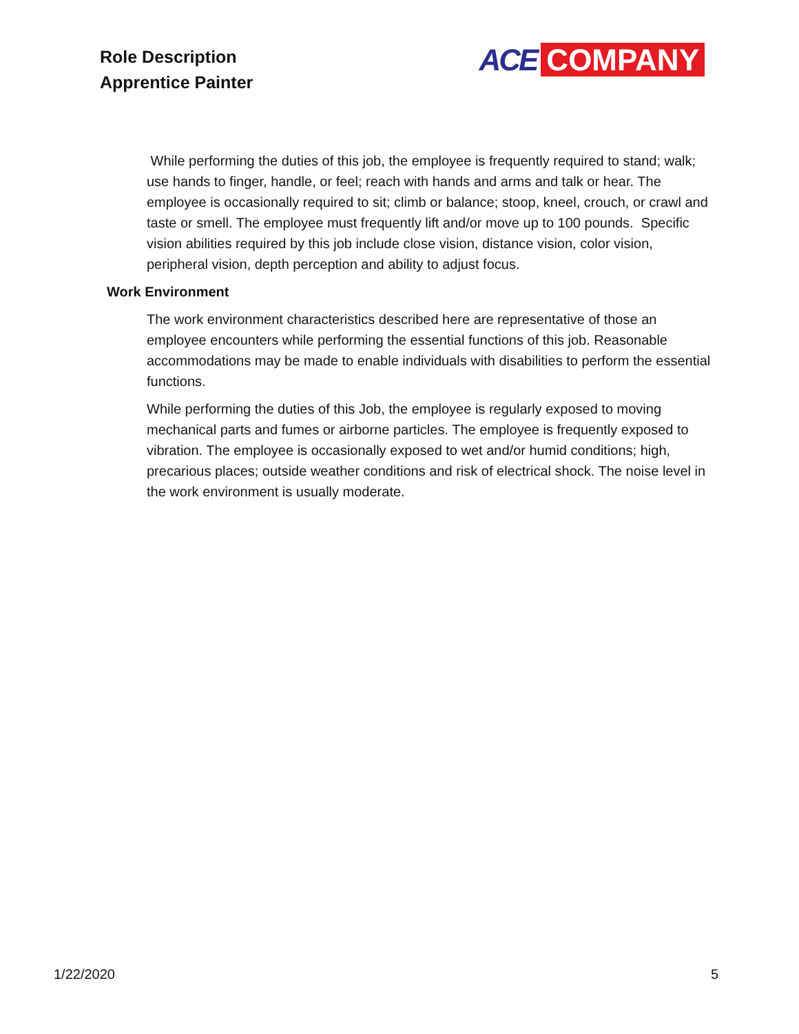Role Description
Apprentice Painter
ACE COMPANY
While performing the duties of this job, the employee is frequently required to stand; walk; use hands to finger, handle, or feel; reach with hands and arms and talk or hear. The employee is occasionally required to sit; climb or balance; stoop, kneel, crouch, or crawl and taste or smell. The employee must frequently lift and/or move up to 100 pounds. Specific vision abilities required by this job include close vision, distance vision, color vision, peripheral vision, depth perception and ability to adjust focus.
Work Environment
The work environment characteristics described here are representative of those an employee encounters while performing the essential functions of this job. Reasonable accommodations may be made to enable individuals with disabilities to perform the essential functions.
While performing the duties of this Job, the employee is regularly exposed to moving mechanical parts and fumes or airborne particles. The employee is frequently exposed to vibration. The employee is occasionally exposed to wet and/or humid conditions; high, precarious places; outside weather conditions and risk of electrical shock. The noise level in the work environment is usually moderate.
1/22/2020 5